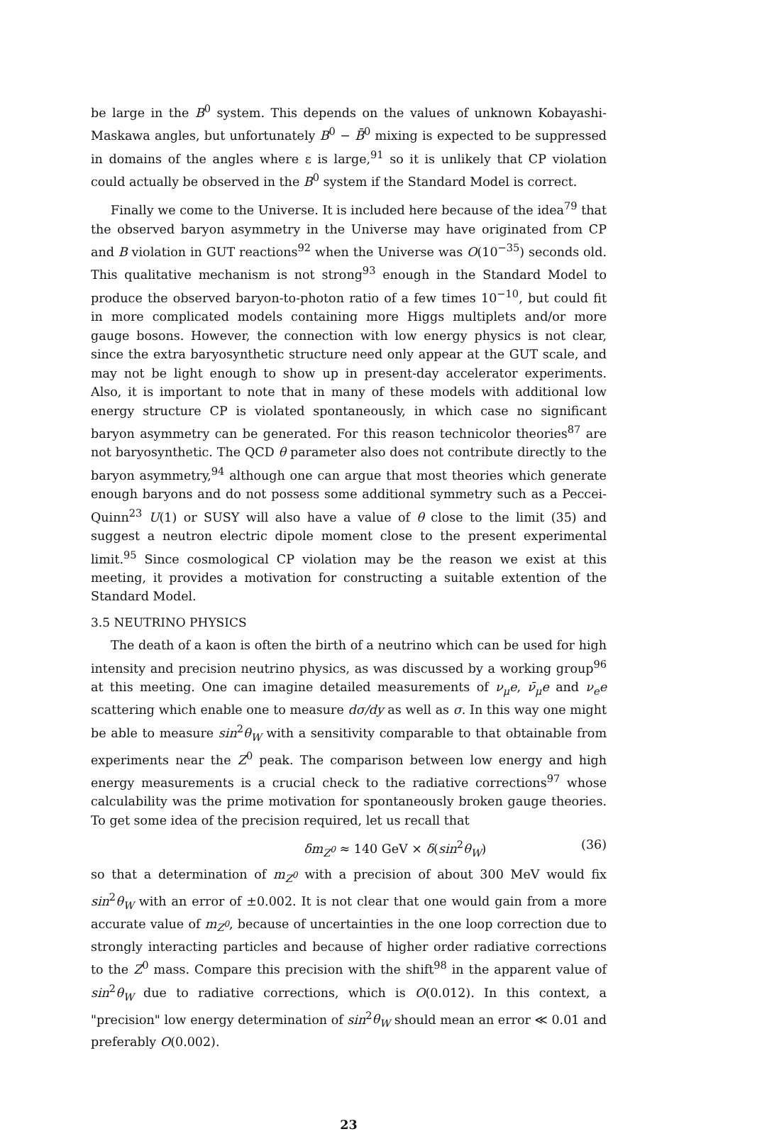be large in the B<sup>0</sup> system. This depends on the values of unknown Kobayashi-Maskawa angles, but unfortunately B<sup>0</sup> − B̄<sup>0</sup> mixing is expected to be suppressed in domains of the angles where ε is large,<sup>91</sup> so it is unlikely that CP violation could actually be observed in the B<sup>0</sup> system if the Standard Model is correct.
Finally we come to the Universe. It is included here because of the idea<sup>79</sup> that the observed baryon asymmetry in the Universe may have originated from CP and B violation in GUT reactions<sup>92</sup> when the Universe was O(10<sup>−35</sup>) seconds old. This qualitative mechanism is not strong<sup>93</sup> enough in the Standard Model to produce the observed baryon-to-photon ratio of a few times 10<sup>−10</sup>, but could fit in more complicated models containing more Higgs multiplets and/or more gauge bosons. However, the connection with low energy physics is not clear, since the extra baryosynthetic structure need only appear at the GUT scale, and may not be light enough to show up in present-day accelerator experiments. Also, it is important to note that in many of these models with additional low energy structure CP is violated spontaneously, in which case no significant baryon asymmetry can be generated. For this reason technicolor theories<sup>87</sup> are not baryosynthetic. The QCD θ parameter also does not contribute directly to the baryon asymmetry,<sup>94</sup> although one can argue that most theories which generate enough baryons and do not possess some additional symmetry such as a Peccei-Quinn<sup>23</sup> U(1) or SUSY will also have a value of θ close to the limit (35) and suggest a neutron electric dipole moment close to the present experimental limit.<sup>95</sup> Since cosmological CP violation may be the reason we exist at this meeting, it provides a motivation for constructing a suitable extention of the Standard Model.
3.5 NEUTRINO PHYSICS
The death of a kaon is often the birth of a neutrino which can be used for high intensity and precision neutrino physics, as was discussed by a working group<sup>96</sup> at this meeting. One can imagine detailed measurements of ν<sub>μ</sub>e, ν̄<sub>μ</sub>e and ν<sub>e</sub>e scattering which enable one to measure dσ/dy as well as σ. In this way one might be able to measure sin<sup>2</sup>θ<sub>W</sub> with a sensitivity comparable to that obtainable from experiments near the Z<sup>0</sup> peak. The comparison between low energy and high energy measurements is a crucial check to the radiative corrections<sup>97</sup> whose calculability was the prime motivation for spontaneously broken gauge theories. To get some idea of the precision required, let us recall that
δm<sub>Z<sup>0</sup></sub> ≈ 140 GeV × δ(sin<sup>2</sup>θ<sub>W</sub>) (36)
so that a determination of m<sub>Z<sup>0</sup></sub> with a precision of about 300 MeV would fix sin<sup>2</sup>θ<sub>W</sub> with an error of ±0.002. It is not clear that one would gain from a more accurate value of m<sub>Z<sup>0</sup></sub>, because of uncertainties in the one loop correction due to strongly interacting particles and because of higher order radiative corrections to the Z<sup>0</sup> mass. Compare this precision with the shift<sup>98</sup> in the apparent value of sin<sup>2</sup>θ<sub>W</sub> due to radiative corrections, which is O(0.012). In this context, a "precision" low energy determination of sin<sup>2</sup>θ<sub>W</sub> should mean an error ≪ 0.01 and preferably O(0.002).
23